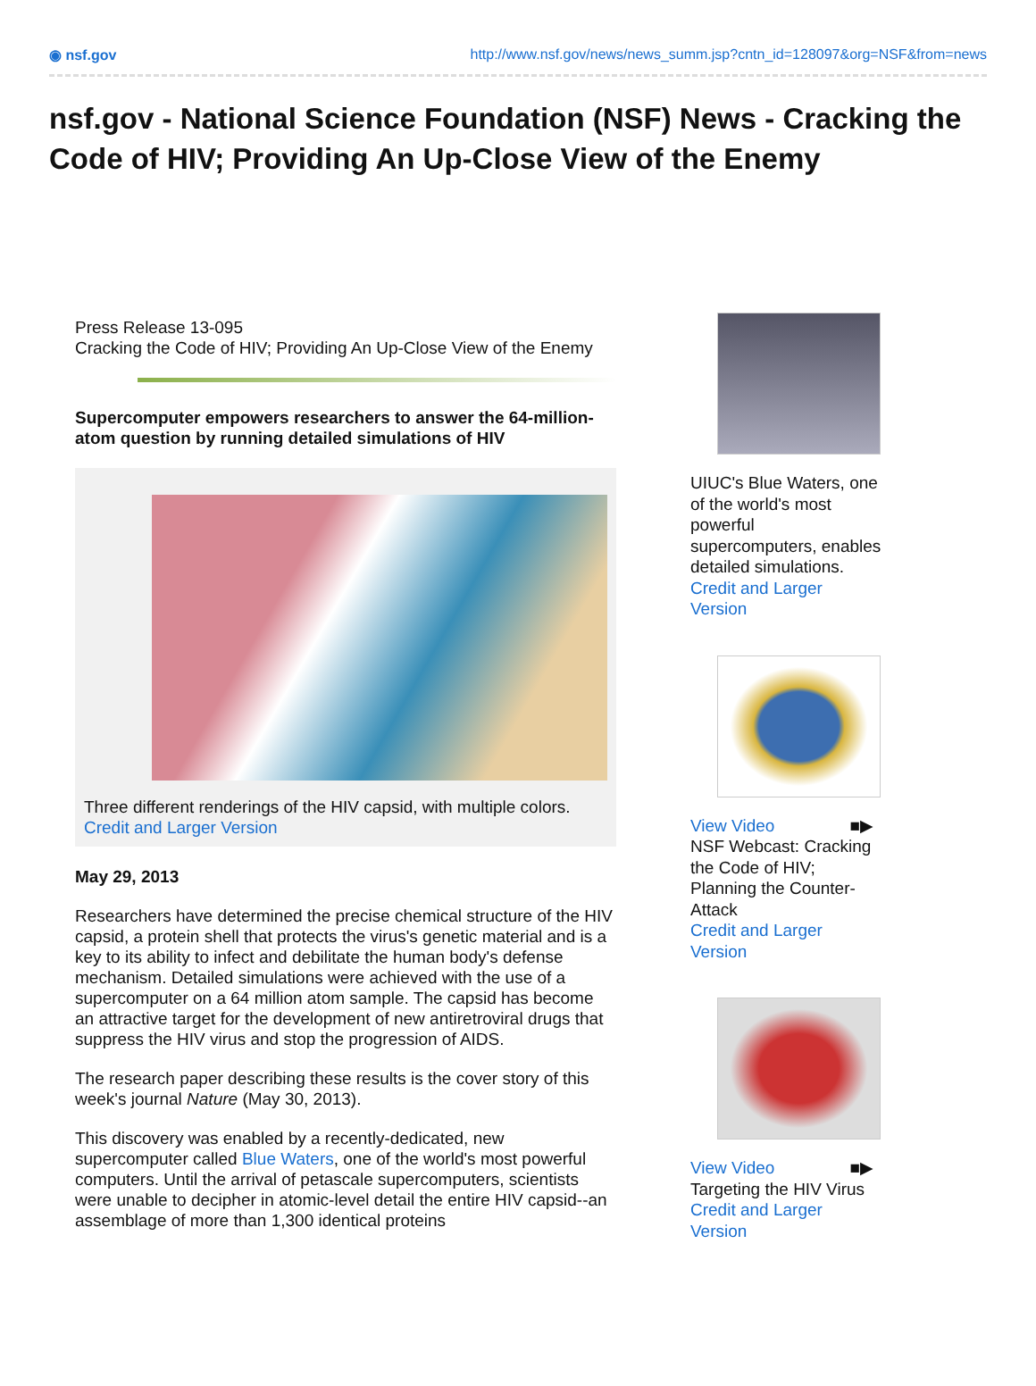◉ nsf.gov http://www.nsf.gov/news/news_summ.jsp?cntn_id=128097&org=NSF&from=news
nsf.gov - National Science Foundation (NSF) News - Cracking the Code of HIV; Providing An Up-Close View of the Enemy
Press Release 13-095
Cracking the Code of HIV; Providing An Up-Close View of the Enemy
Supercomputer empowers researchers to answer the 64-million-atom question by running detailed simulations of HIV
Three different renderings of the HIV capsid, with multiple colors.
Credit and Larger Version
May 29, 2013
Researchers have determined the precise chemical structure of the HIV capsid, a protein shell that protects the virus's genetic material and is a key to its ability to infect and debilitate the human body's defense mechanism. Detailed simulations were achieved with the use of a supercomputer on a 64 million atom sample. The capsid has become an attractive target for the development of new antiretroviral drugs that suppress the HIV virus and stop the progression of AIDS.
The research paper describing these results is the cover story of this week's journal Nature (May 30, 2013).
This discovery was enabled by a recently-dedicated, new supercomputer called Blue Waters, one of the world's most powerful computers. Until the arrival of petascale supercomputers, scientists were unable to decipher in atomic-level detail the entire HIV capsid--an assemblage of more than 1,300 identical proteins
UIUC's Blue Waters, one of the world's most powerful supercomputers, enables detailed simulations.
Credit and Larger Version
View Video ■▶
NSF Webcast: Cracking the Code of HIV; Planning the Counter-Attack
Credit and Larger Version
View Video ■▶
Targeting the HIV Virus
Credit and Larger Version